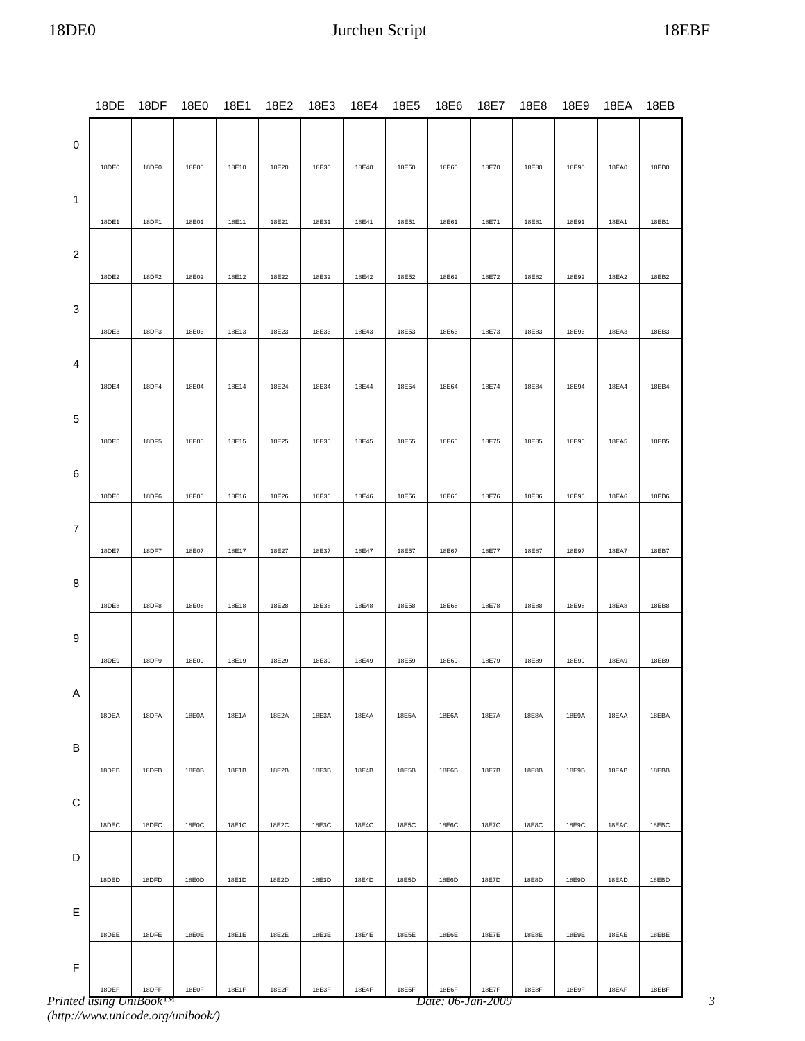18DE0 Jurchen Script 18EBF
| | 18DE | 18DF | 18E0 | 18E1 | 18E2 | 18E3 | 18E4 | 18E5 | 18E6 | 18E7 | 18E8 | 18E9 | 18EA | 18EB |
| --- | --- | --- | --- | --- | --- | --- | --- | --- | --- | --- | --- | --- | --- | --- |
| 0 | 18DE0 | 18DF0 | 18E00 | 18E10 | 18E20 | 18E30 | 18E40 | 18E50 | 18E60 | 18E70 | 18E80 | 18E90 | 18EA0 | 18EB0 |
| 1 | 18DE1 | 18DF1 | 18E01 | 18E11 | 18E21 | 18E31 | 18E41 | 18E51 | 18E61 | 18E71 | 18E81 | 18E91 | 18EA1 | 18EB1 |
| 2 | 18DE2 | 18DF2 | 18E02 | 18E12 | 18E22 | 18E32 | 18E42 | 18E52 | 18E62 | 18E72 | 18E82 | 18E92 | 18EA2 | 18EB2 |
| 3 | 18DE3 | 18DF3 | 18E03 | 18E13 | 18E23 | 18E33 | 18E43 | 18E53 | 18E63 | 18E73 | 18E83 | 18E93 | 18EA3 | 18EB3 |
| 4 | 18DE4 | 18DF4 | 18E04 | 18E14 | 18E24 | 18E34 | 18E44 | 18E54 | 18E64 | 18E74 | 18E84 | 18E94 | 18EA4 | 18EB4 |
| 5 | 18DE5 | 18DF5 | 18E05 | 18E15 | 18E25 | 18E35 | 18E45 | 18E55 | 18E65 | 18E75 | 18E85 | 18E95 | 18EA5 | 18EB5 |
| 6 | 18DE6 | 18DF6 | 18E06 | 18E16 | 18E26 | 18E36 | 18E46 | 18E56 | 18E66 | 18E76 | 18E86 | 18E96 | 18EA6 | 18EB6 |
| 7 | 18DE7 | 18DF7 | 18E07 | 18E17 | 18E27 | 18E37 | 18E47 | 18E57 | 18E67 | 18E77 | 18E87 | 18E97 | 18EA7 | 18EB7 |
| 8 | 18DE8 | 18DF8 | 18E08 | 18E18 | 18E28 | 18E38 | 18E48 | 18E58 | 18E68 | 18E78 | 18E88 | 18E98 | 18EA8 | 18EB8 |
| 9 | 18DE9 | 18DF9 | 18E09 | 18E19 | 18E29 | 18E39 | 18E49 | 18E59 | 18E69 | 18E79 | 18E89 | 18E99 | 18EA9 | 18EB9 |
| A | 18DEA | 18DFA | 18E0A | 18E1A | 18E2A | 18E3A | 18E4A | 18E5A | 18E6A | 18E7A | 18E8A | 18E9A | 18EAA | 18EBA |
| B | 18DEB | 18DFB | 18E0B | 18E1B | 18E2B | 18E3B | 18E4B | 18E5B | 18E6B | 18E7B | 18E8B | 18E9B | 18EAB | 18EBB |
| C | 18DEC | 18DFC | 18E0C | 18E1C | 18E2C | 18E3C | 18E4C | 18E5C | 18E6C | 18E7C | 18E8C | 18E9C | 18EAC | 18EBC |
| D | 18DED | 18DFD | 18E0D | 18E1D | 18E2D | 18E3D | 18E4D | 18E5D | 18E6D | 18E7D | 18E8D | 18E9D | 18EAD | 18EBD |
| E | 18DEE | 18DFE | 18E0E | 18E1E | 18E2E | 18E3E | 18E4E | 18E5E | 18E6E | 18E7E | 18E8E | 18E9E | 18EAE | 18EBE |
| F | 18DEF | 18DFF | 18E0F | 18E1F | 18E2F | 18E3F | 18E4F | 18E5F | 18E6F | 18E7F | 18E8F | 18E9F | 18EAF | 18EBF |
Printed using UniBook™
(http://www.unicode.org/unibook/) Date: 06-Jan-2009 3